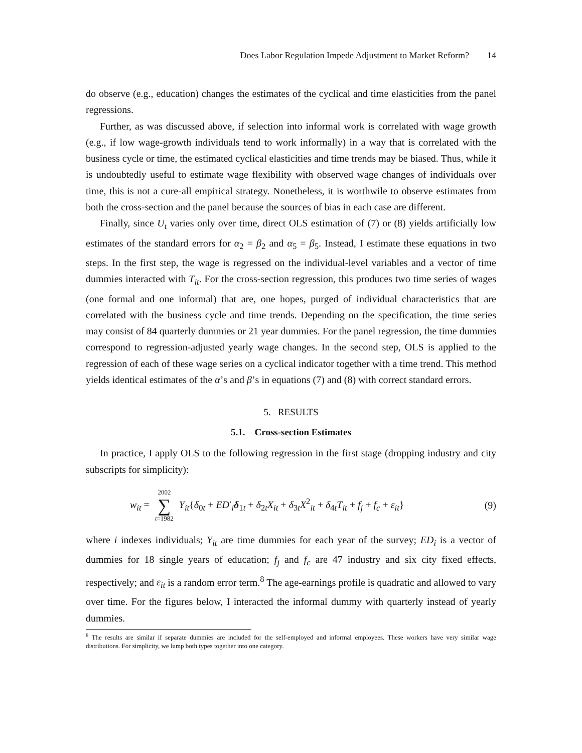Does Labor Regulation Impede Adjustment to Market Reform? 14
do observe (e.g., education) changes the estimates of the cyclical and time elasticities from the panel regressions.
Further, as was discussed above, if selection into informal work is correlated with wage growth (e.g., if low wage-growth individuals tend to work informally) in a way that is correlated with the business cycle or time, the estimated cyclical elasticities and time trends may be biased. Thus, while it is undoubtedly useful to estimate wage flexibility with observed wage changes of individuals over time, this is not a cure-all empirical strategy. Nonetheless, it is worthwile to observe estimates from both the cross-section and the panel because the sources of bias in each case are different.
Finally, since U<sub>t</sub> varies only over time, direct OLS estimation of (7) or (8) yields artificially low estimates of the standard errors for α<sub>2</sub> = β<sub>2</sub> and α<sub>5</sub> = β<sub>5</sub>. Instead, I estimate these equations in two steps. In the first step, the wage is regressed on the individual-level variables and a vector of time dummies interacted with T<sub>it</sub>. For the cross-section regression, this produces two time series of wages (one formal and one informal) that are, one hopes, purged of individual characteristics that are correlated with the business cycle and time trends. Depending on the specification, the time series may consist of 84 quarterly dummies or 21 year dummies. For the panel regression, the time dummies correspond to regression-adjusted yearly wage changes. In the second step, OLS is applied to the regression of each of these wage series on a cyclical indicator together with a time trend. This method yields identical estimates of the α’s and β’s in equations (7) and (8) with correct standard errors.
5. RESULTS
5.1. Cross-section Estimates
In practice, I apply OLS to the following regression in the first stage (dropping industry and city subscripts for simplicity):
w<sub>it</sub> = 2002 ∑ t=1982 Y<sub>it</sub>{δ<sub>0t</sub> + ED′<sub>i</sub>δ<sub>1t</sub> + δ<sub>2t</sub>X<sub>it</sub> + δ<sub>3t</sub>X<sup>2</sup><sub>it</sub> + δ<sub>4t</sub>T<sub>it</sub> + f<sub>j</sub> + f<sub>c</sub> + ε<sub>it</sub>} (9)
where i indexes individuals; Y<sub>it</sub> are time dummies for each year of the survey; ED<sub>i</sub> is a vector of dummies for 18 single years of education; f<sub>j</sub> and f<sub>c</sub> are 47 industry and six city fixed effects, respectively; and ε<sub>it</sub> is a random error term.<sup>8</sup> The age-earnings profile is quadratic and allowed to vary over time. For the figures below, I interacted the informal dummy with quarterly instead of yearly dummies.
<sup>8</sup> The results are similar if separate dummies are included for the self-employed and informal employees. These workers have very similar wage distributions. For simplicity, we lump both types together into one category.